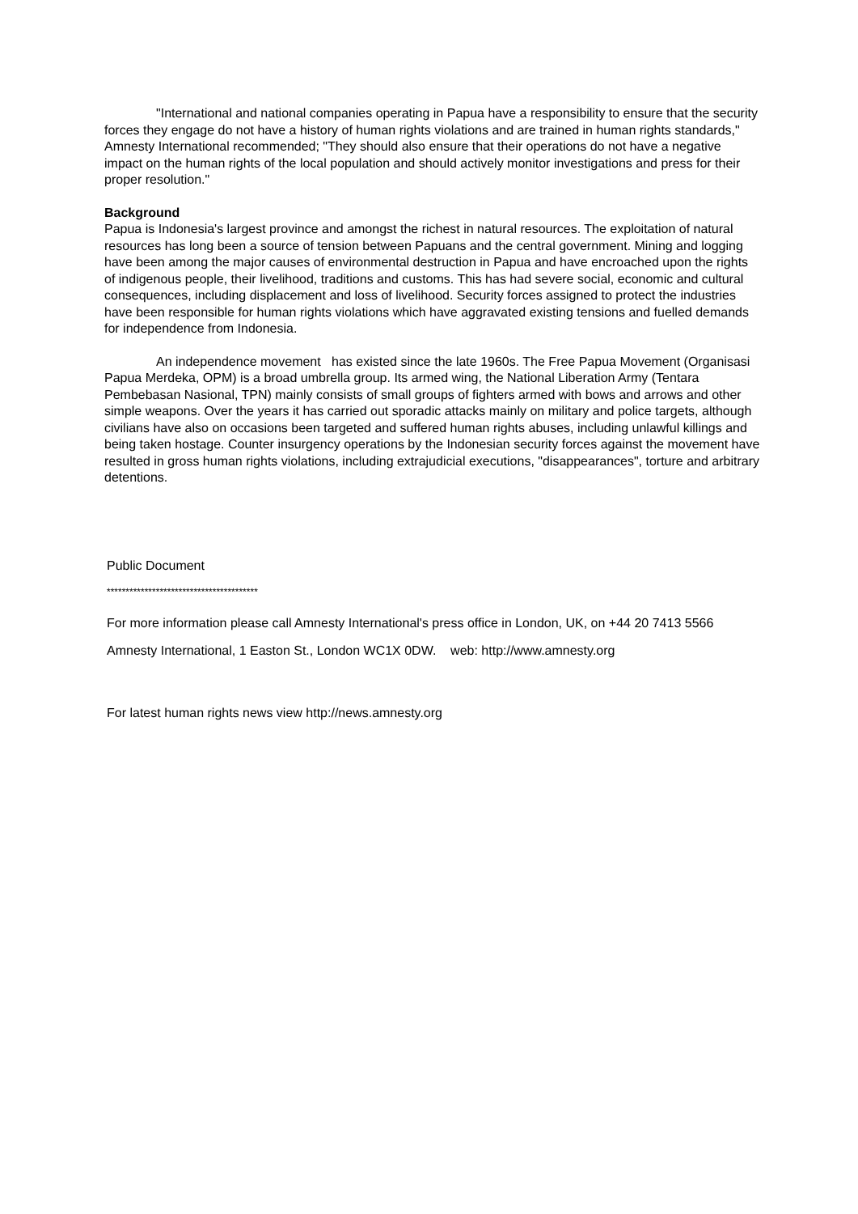"International and national companies operating in Papua have a responsibility to ensure that the security forces they engage do not have a history of human rights violations and are trained in human rights standards," Amnesty International recommended; "They should also ensure that their operations do not have a negative impact on the human rights of the local population and should actively monitor investigations and press for their proper resolution."
Background
Papua is Indonesia's largest province and amongst the richest in natural resources. The exploitation of natural resources has long been a source of tension between Papuans and the central government. Mining and logging have been among the major causes of environmental destruction in Papua and have encroached upon the rights of indigenous people, their livelihood, traditions and customs. This has had severe social, economic and cultural consequences, including displacement and loss of livelihood. Security forces assigned to protect the industries have been responsible for human rights violations which have aggravated existing tensions and fuelled demands for independence from Indonesia.
An independence movement has existed since the late 1960s. The Free Papua Movement (Organisasi Papua Merdeka, OPM) is a broad umbrella group. Its armed wing, the National Liberation Army (Tentara Pembebasan Nasional, TPN) mainly consists of small groups of fighters armed with bows and arrows and other simple weapons. Over the years it has carried out sporadic attacks mainly on military and police targets, although civilians have also on occasions been targeted and suffered human rights abuses, including unlawful killings and being taken hostage. Counter insurgency operations by the Indonesian security forces against the movement have resulted in gross human rights violations, including extrajudicial executions, "disappearances", torture and arbitrary detentions.
Public Document
****************************************
For more information please call Amnesty International's press office in London, UK, on +44 20 7413 5566
Amnesty International, 1 Easton St., London WC1X 0DW. web: http://www.amnesty.org
For latest human rights news view http://news.amnesty.org